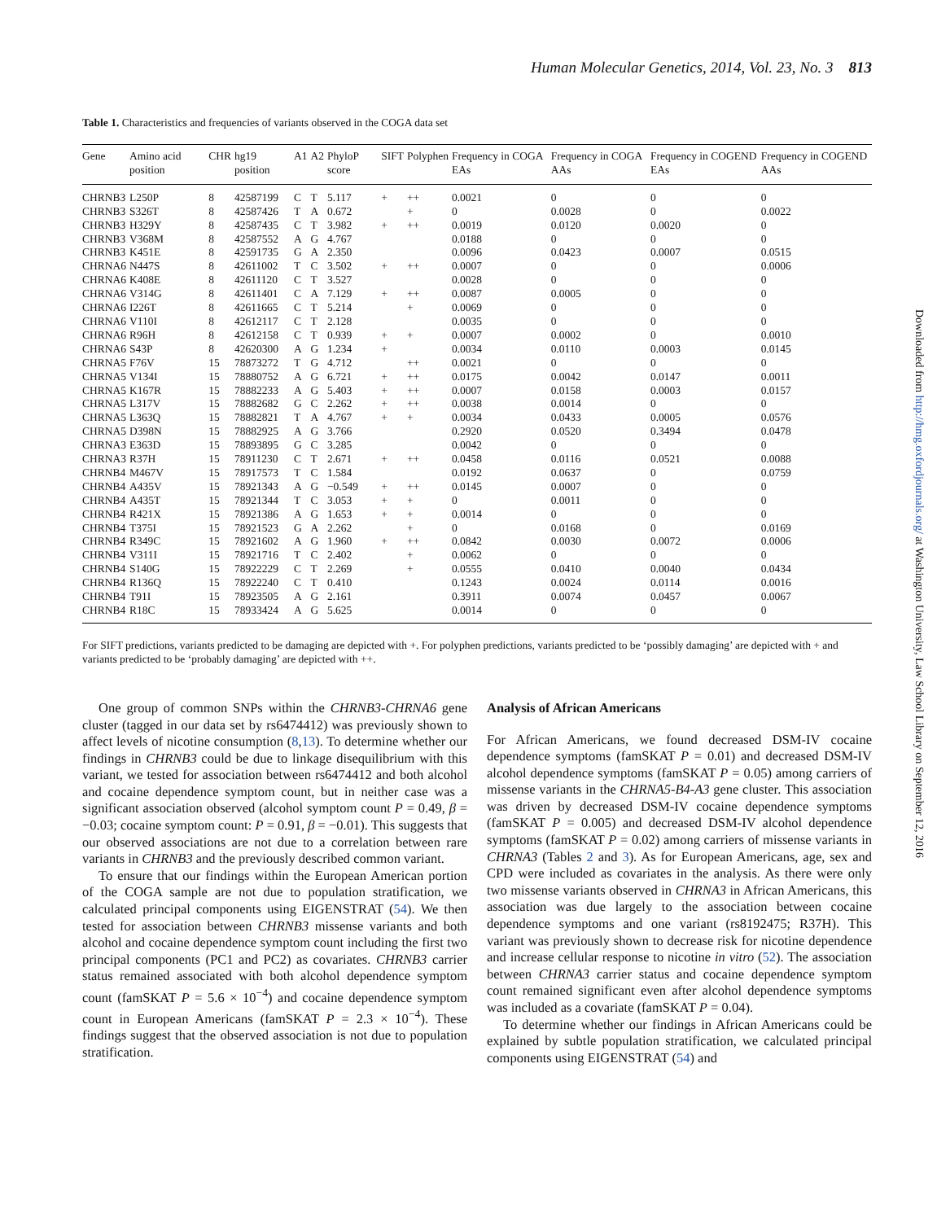Human Molecular Genetics, 2014, Vol. 23, No. 3 813
Downloaded from http://hmg.oxfordjournals.org/ at Washington University, Law School Library on September 12, 2016
Table 1. Characteristics and frequencies of variants observed in the COGA data set
| Gene | Amino acid position | CHR | hg19 position | A1 | A2 | PhyloP score | SIFT | Polyphen | Frequency in COGA EAs | Frequency in COGA AAs | Frequency in COGEND EAs | Frequency in COGEND AAs |
| --- | --- | --- | --- | --- | --- | --- | --- | --- | --- | --- | --- | --- |
| CHRNB3 | L250P | 8 | 42587199 | C | T | 5.117 | + | ++ | 0.0021 | 0 | 0 | 0 |
| CHRNB3 | S326T | 8 | 42587426 | T | A | 0.672 | | + | 0 | 0.0028 | 0 | 0.0022 |
| CHRNB3 | H329Y | 8 | 42587435 | C | T | 3.982 | + | ++ | 0.0019 | 0.0120 | 0.0020 | 0 |
| CHRNB3 | V368M | 8 | 42587552 | A | G | 4.767 | | | 0.0188 | 0 | 0 | 0 |
| CHRNB3 | K451E | 8 | 42591735 | G | A | 2.350 | | | 0.0096 | 0.0423 | 0.0007 | 0.0515 |
| CHRNA6 | N447S | 8 | 42611002 | T | C | 3.502 | + | ++ | 0.0007 | 0 | 0 | 0.0006 |
| CHRNA6 | K408E | 8 | 42611120 | C | T | 3.527 | | | 0.0028 | 0 | 0 | 0 |
| CHRNA6 | V314G | 8 | 42611401 | C | A | 7.129 | + | ++ | 0.0087 | 0.0005 | 0 | 0 |
| CHRNA6 | I226T | 8 | 42611665 | C | T | 5.214 | | + | 0.0069 | 0 | 0 | 0 |
| CHRNA6 | V110I | 8 | 42612117 | C | T | 2.128 | | | 0.0035 | 0 | 0 | 0 |
| CHRNA6 | R96H | 8 | 42612158 | C | T | 0.939 | + | + | 0.0007 | 0.0002 | 0 | 0.0010 |
| CHRNA6 | S43P | 8 | 42620300 | A | G | 1.234 | + | | 0.0034 | 0.0110 | 0.0003 | 0.0145 |
| CHRNA5 | F76V | 15 | 78873272 | T | G | 4.712 | | ++ | 0.0021 | 0 | 0 | 0 |
| CHRNA5 | V134I | 15 | 78880752 | A | G | 6.721 | + | ++ | 0.0175 | 0.0042 | 0.0147 | 0.0011 |
| CHRNA5 | K167R | 15 | 78882233 | A | G | 5.403 | + | ++ | 0.0007 | 0.0158 | 0.0003 | 0.0157 |
| CHRNA5 | L317V | 15 | 78882682 | G | C | 2.262 | + | ++ | 0.0038 | 0.0014 | 0 | 0 |
| CHRNA5 | L363Q | 15 | 78882821 | T | A | 4.767 | + | + | 0.0034 | 0.0433 | 0.0005 | 0.0576 |
| CHRNA5 | D398N | 15 | 78882925 | A | G | 3.766 | | | 0.2920 | 0.0520 | 0.3494 | 0.0478 |
| CHRNA3 | E363D | 15 | 78893895 | G | C | 3.285 | | | 0.0042 | 0 | 0 | 0 |
| CHRNA3 | R37H | 15 | 78911230 | C | T | 2.671 | + | ++ | 0.0458 | 0.0116 | 0.0521 | 0.0088 |
| CHRNB4 | M467V | 15 | 78917573 | T | C | 1.584 | | | 0.0192 | 0.0637 | 0 | 0.0759 |
| CHRNB4 | A435V | 15 | 78921343 | A | G | −0.549 | + | ++ | 0.0145 | 0.0007 | 0 | 0 |
| CHRNB4 | A435T | 15 | 78921344 | T | C | 3.053 | + | + | 0 | 0.0011 | 0 | 0 |
| CHRNB4 | R421X | 15 | 78921386 | A | G | 1.653 | + | + | 0.0014 | 0 | 0 | 0 |
| CHRNB4 | T375I | 15 | 78921523 | G | A | 2.262 | | + | 0 | 0.0168 | 0 | 0.0169 |
| CHRNB4 | R349C | 15 | 78921602 | A | G | 1.960 | + | ++ | 0.0842 | 0.0030 | 0.0072 | 0.0006 |
| CHRNB4 | V311I | 15 | 78921716 | T | C | 2.402 | | + | 0.0062 | 0 | 0 | 0 |
| CHRNB4 | S140G | 15 | 78922229 | C | T | 2.269 | | + | 0.0555 | 0.0410 | 0.0040 | 0.0434 |
| CHRNB4 | R136Q | 15 | 78922240 | C | T | 0.410 | | | 0.1243 | 0.0024 | 0.0114 | 0.0016 |
| CHRNB4 | T91I | 15 | 78923505 | A | G | 2.161 | | | 0.3911 | 0.0074 | 0.0457 | 0.0067 |
| CHRNB4 | R18C | 15 | 78933424 | A | G | 5.625 | | | 0.0014 | 0 | 0 | 0 |
For SIFT predictions, variants predicted to be damaging are depicted with +. For polyphen predictions, variants predicted to be ‘possibly damaging’ are depicted with + and variants predicted to be ‘probably damaging’ are depicted with ++.
One group of common SNPs within the CHRNB3-CHRNA6 gene cluster (tagged in our data set by rs6474412) was previously shown to affect levels of nicotine consumption (8,13). To determine whether our findings in CHRNB3 could be due to linkage disequilibrium with this variant, we tested for association between rs6474412 and both alcohol and cocaine dependence symptom count, but in neither case was a significant association observed (alcohol symptom count P = 0.49, β = −0.03; cocaine symptom count: P = 0.91, β = −0.01). This suggests that our observed associations are not due to a correlation between rare variants in CHRNB3 and the previously described common variant.
To ensure that our findings within the European American portion of the COGA sample are not due to population stratification, we calculated principal components using EIGENSTRAT (54). We then tested for association between CHRNB3 missense variants and both alcohol and cocaine dependence symptom count including the first two principal components (PC1 and PC2) as covariates. CHRNB3 carrier status remained associated with both alcohol dependence symptom count (famSKAT P = 5.6 × 10<sup>−4</sup>) and cocaine dependence symptom count in European Americans (famSKAT P = 2.3 × 10<sup>−4</sup>). These findings suggest that the observed association is not due to population stratification.
Analysis of African Americans
For African Americans, we found decreased DSM-IV cocaine dependence symptoms (famSKAT P = 0.01) and decreased DSM-IV alcohol dependence symptoms (famSKAT P = 0.05) among carriers of missense variants in the CHRNA5-B4-A3 gene cluster. This association was driven by decreased DSM-IV cocaine dependence symptoms (famSKAT P = 0.005) and decreased DSM-IV alcohol dependence symptoms (famSKAT P = 0.02) among carriers of missense variants in CHRNA3 (Tables 2 and 3). As for European Americans, age, sex and CPD were included as covariates in the analysis. As there were only two missense variants observed in CHRNA3 in African Americans, this association was due largely to the association between cocaine dependence symptoms and one variant (rs8192475; R37H). This variant was previously shown to decrease risk for nicotine dependence and increase cellular response to nicotine in vitro (52). The association between CHRNA3 carrier status and cocaine dependence symptom count remained significant even after alcohol dependence symptoms was included as a covariate (famSKAT P = 0.04).
To determine whether our findings in African Americans could be explained by subtle population stratification, we calculated principal components using EIGENSTRAT (54) and